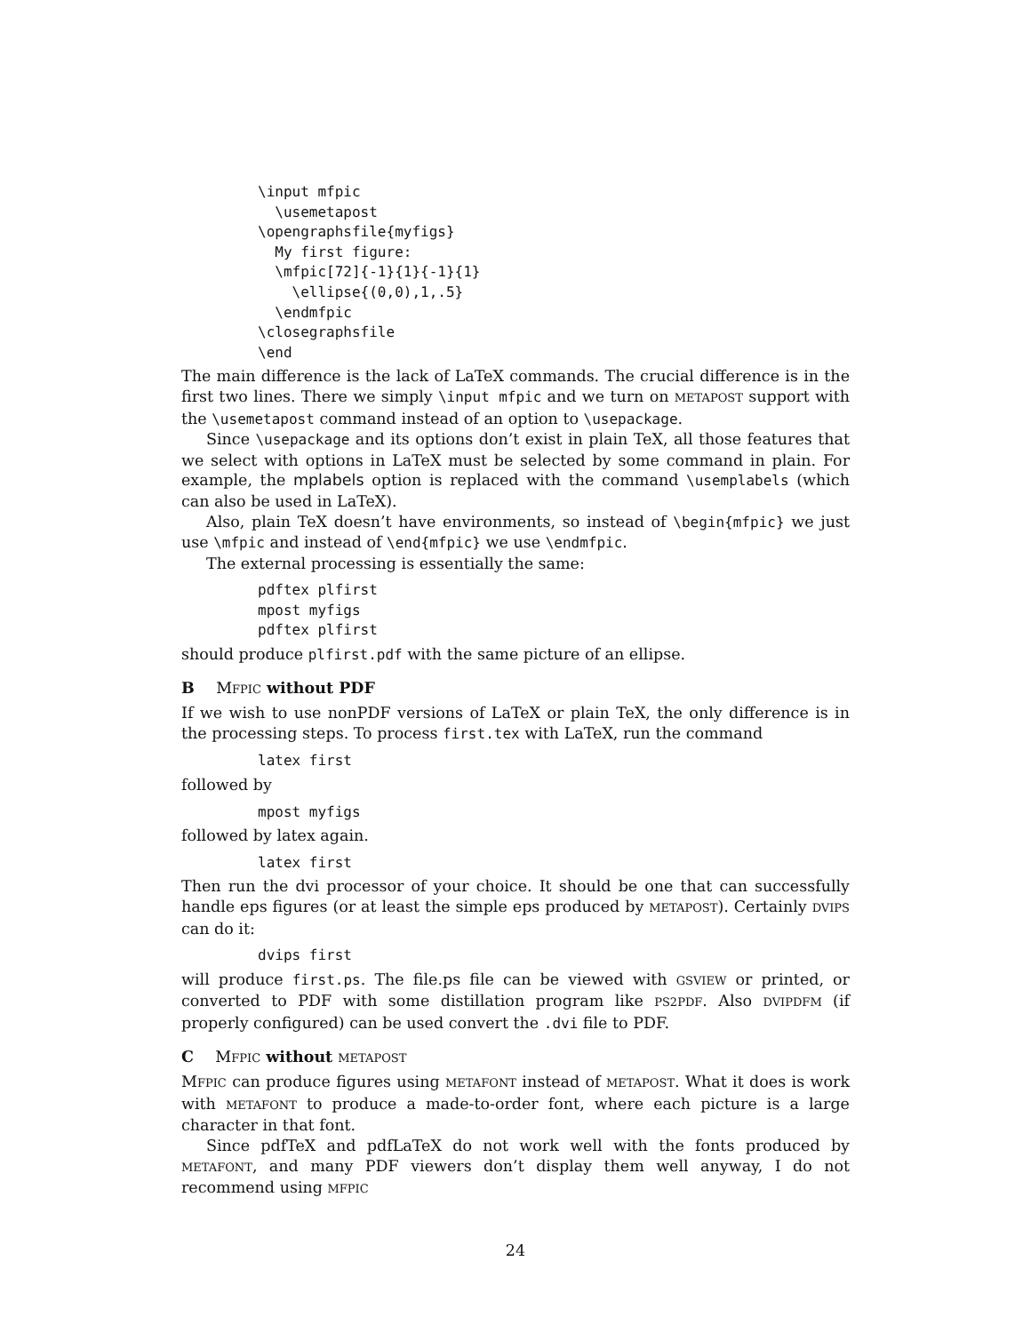\input mfpic
  \usemetapost
\opengraphsfile{myfigs}
  My first figure:
  \mfpic[72]{-1}{1}{-1}{1}
    \ellipse{(0,0),1,.5}
  \endmfpic
\closegraphsfile
\end
The main difference is the lack of LaTeX commands. The crucial difference is in the first two lines. There we simply \input mfpic and we turn on METAPOST support with the \usemetapost command instead of an option to \usepackage.
Since \usepackage and its options don’t exist in plain TeX, all those features that we select with options in LaTeX must be selected by some command in plain. For example, the mplabels option is replaced with the command \usemplabels (which can also be used in LaTeX).
Also, plain TeX doesn’t have environments, so instead of \begin{mfpic} we just use \mfpic and instead of \end{mfpic} we use \endmfpic.
The external processing is essentially the same:
pdftex plfirst
mpost myfigs
pdftex plfirst
should produce plfirst.pdf with the same picture of an ellipse.
B MFPIC without PDF
If we wish to use nonPDF versions of LaTeX or plain TeX, the only difference is in the processing steps. To process first.tex with LaTeX, run the command
latex first
followed by
mpost myfigs
followed by latex again.
latex first
Then run the dvi processor of your choice. It should be one that can successfully handle eps figures (or at least the simple eps produced by METAPOST). Certainly DVIPS can do it:
dvips first
will produce first.ps. The file.ps file can be viewed with GSVIEW or printed, or converted to PDF with some distillation program like PS2PDF. Also DVIPDFM (if properly configured) can be used convert the .dvi file to PDF.
C MFPIC without METAPOST
MFPIC can produce figures using METAFONT instead of METAPOST. What it does is work with METAFONT to produce a made-to-order font, where each picture is a large character in that font.
Since pdfTeX and pdfLaTeX do not work well with the fonts produced by METAFONT, and many PDF viewers don’t display them well anyway, I do not recommend using MFPIC
24